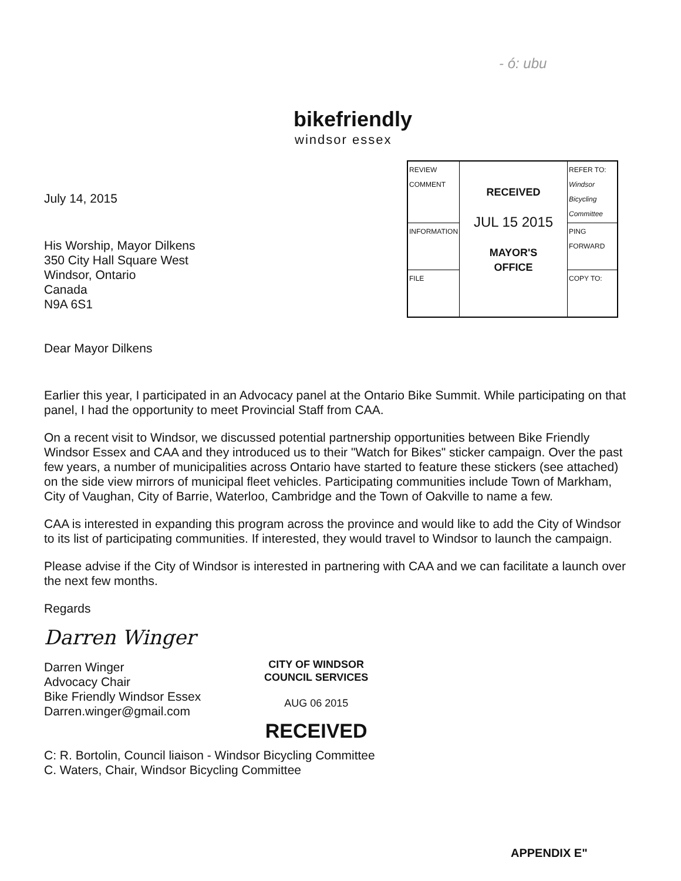- ó: ubu
bikefriendly
windsor essex
| REVIEW COMMENT | RECEIVED JUL 15 2015 MAYOR'S OFFICE | REFER TO: Windsor Bicycling Committee |
| INFORMATION | | PING FORWARD |
| FILE | | COPY TO: |
July 14, 2015
His Worship, Mayor Dilkens
350 City Hall Square West
Windsor, Ontario
Canada
N9A 6S1
Dear Mayor Dilkens
Earlier this year, I participated in an Advocacy panel at the Ontario Bike Summit. While participating on that panel, I had the opportunity to meet Provincial Staff from CAA.
On a recent visit to Windsor, we discussed potential partnership opportunities between Bike Friendly Windsor Essex and CAA and they introduced us to their "Watch for Bikes" sticker campaign. Over the past few years, a number of municipalities across Ontario have started to feature these stickers (see attached) on the side view mirrors of municipal fleet vehicles. Participating communities include Town of Markham, City of Vaughan, City of Barrie, Waterloo, Cambridge and the Town of Oakville to name a few.
CAA is interested in expanding this program across the province and would like to add the City of Windsor to its list of participating communities. If interested, they would travel to Windsor to launch the campaign.
Please advise if the City of Windsor is interested in partnering with CAA and we can facilitate a launch over the next few months.
Regards
Darren Winger
Darren Winger
Advocacy Chair
Bike Friendly Windsor Essex
Darren.winger@gmail.com
C: R. Bortolin, Council liaison - Windsor Bicycling Committee
C. Waters, Chair, Windsor Bicycling Committee
CITY OF WINDSOR
COUNCIL SERVICES
AUG 06 2015
RECEIVED
APPENDIX E"